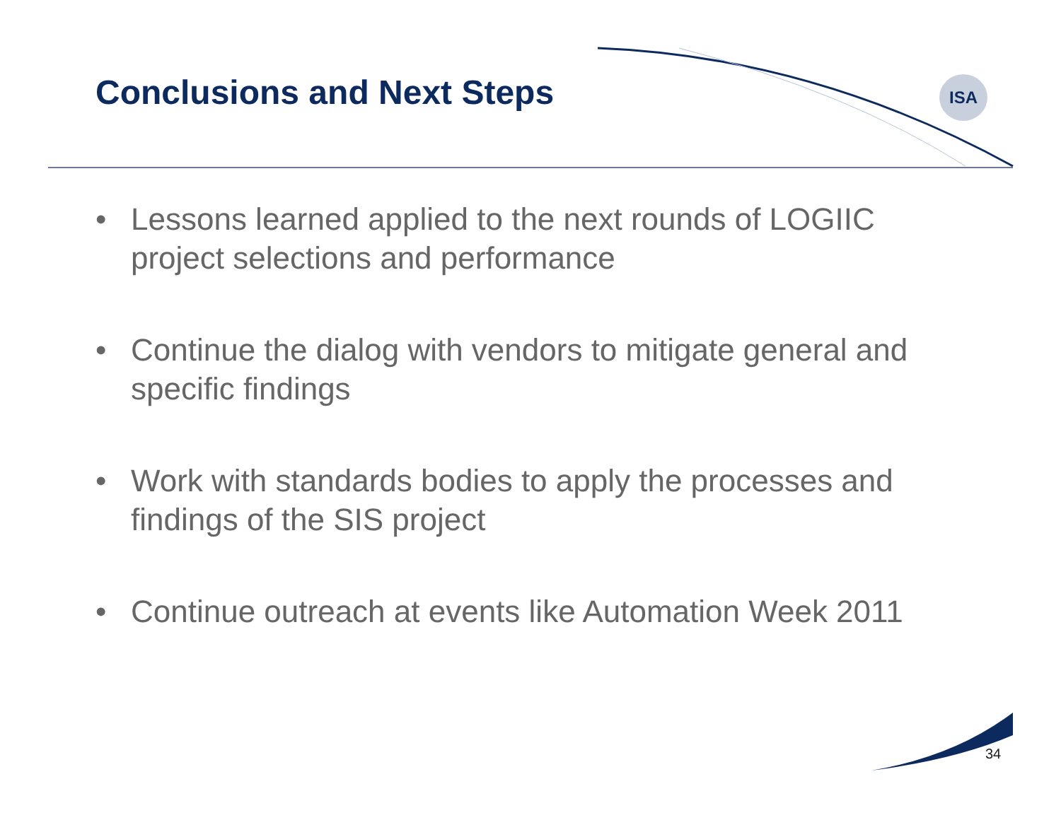ISA
Conclusions and Next Steps
• Lessons learned applied to the next rounds of LOGIIC project selections and performance
• Continue the dialog with vendors to mitigate general and specific findings
• Work with standards bodies to apply the processes and findings of the SIS project
• Continue outreach at events like Automation Week 2011
34